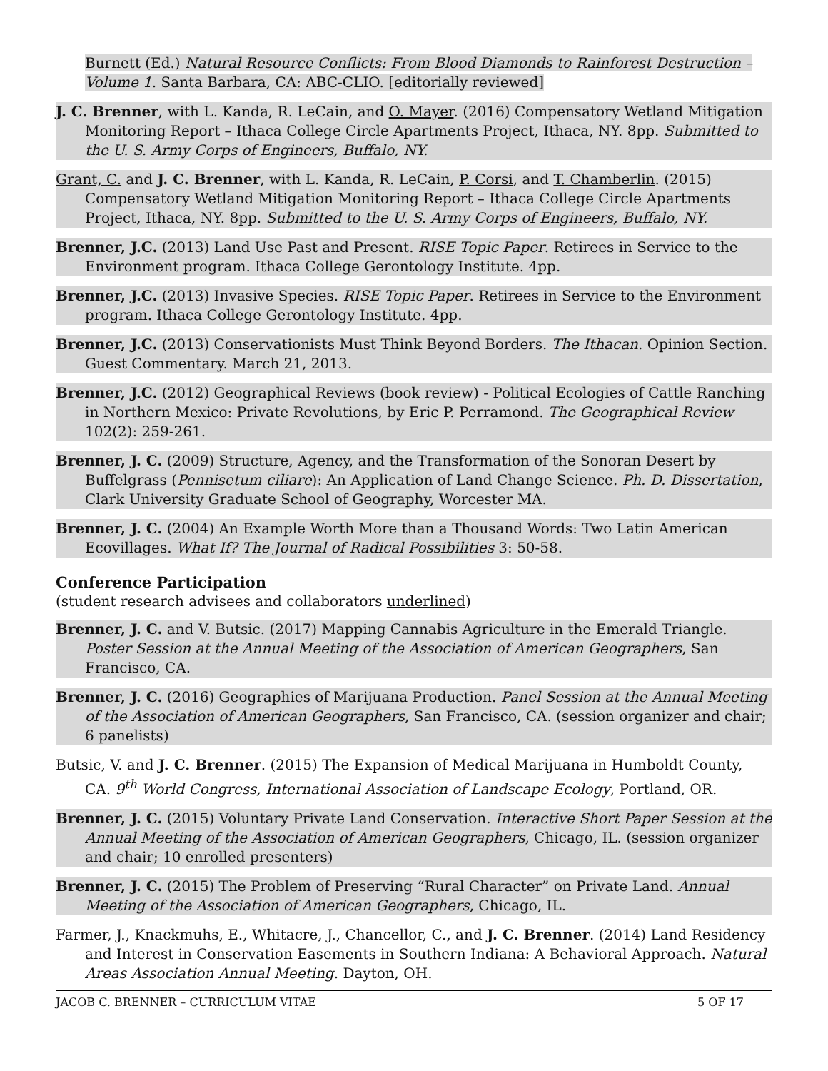Burnett (Ed.) Natural Resource Conflicts: From Blood Diamonds to Rainforest Destruction – Volume 1. Santa Barbara, CA: ABC-CLIO. [editorially reviewed]
J. C. Brenner, with L. Kanda, R. LeCain, and O. Mayer. (2016) Compensatory Wetland Mitigation Monitoring Report – Ithaca College Circle Apartments Project, Ithaca, NY. 8pp. Submitted to the U. S. Army Corps of Engineers, Buffalo, NY.
Grant, C. and J. C. Brenner, with L. Kanda, R. LeCain, P. Corsi, and T. Chamberlin. (2015) Compensatory Wetland Mitigation Monitoring Report – Ithaca College Circle Apartments Project, Ithaca, NY. 8pp. Submitted to the U. S. Army Corps of Engineers, Buffalo, NY.
Brenner, J.C. (2013) Land Use Past and Present. RISE Topic Paper. Retirees in Service to the Environment program. Ithaca College Gerontology Institute. 4pp.
Brenner, J.C. (2013) Invasive Species. RISE Topic Paper. Retirees in Service to the Environment program. Ithaca College Gerontology Institute. 4pp.
Brenner, J.C. (2013) Conservationists Must Think Beyond Borders. The Ithacan. Opinion Section. Guest Commentary. March 21, 2013.
Brenner, J.C. (2012) Geographical Reviews (book review) - Political Ecologies of Cattle Ranching in Northern Mexico: Private Revolutions, by Eric P. Perramond. The Geographical Review 102(2): 259-261.
Brenner, J. C. (2009) Structure, Agency, and the Transformation of the Sonoran Desert by Buffelgrass (Pennisetum ciliare): An Application of Land Change Science. Ph. D. Dissertation, Clark University Graduate School of Geography, Worcester MA.
Brenner, J. C. (2004) An Example Worth More than a Thousand Words: Two Latin American Ecovillages. What If? The Journal of Radical Possibilities 3: 50-58.
Conference Participation
(student research advisees and collaborators underlined)
Brenner, J. C. and V. Butsic. (2017) Mapping Cannabis Agriculture in the Emerald Triangle. Poster Session at the Annual Meeting of the Association of American Geographers, San Francisco, CA.
Brenner, J. C. (2016) Geographies of Marijuana Production. Panel Session at the Annual Meeting of the Association of American Geographers, San Francisco, CA. (session organizer and chair; 6 panelists)
Butsic, V. and J. C. Brenner. (2015) The Expansion of Medical Marijuana in Humboldt County, CA. 9<sup>th</sup> World Congress, International Association of Landscape Ecology, Portland, OR.
Brenner, J. C. (2015) Voluntary Private Land Conservation. Interactive Short Paper Session at the Annual Meeting of the Association of American Geographers, Chicago, IL. (session organizer and chair; 10 enrolled presenters)
Brenner, J. C. (2015) The Problem of Preserving “Rural Character” on Private Land. Annual Meeting of the Association of American Geographers, Chicago, IL.
Farmer, J., Knackmuhs, E., Whitacre, J., Chancellor, C., and J. C. Brenner. (2014) Land Residency and Interest in Conservation Easements in Southern Indiana: A Behavioral Approach. Natural Areas Association Annual Meeting. Dayton, OH.
JACOB C. BRENNER – CURRICULUM VITAE 5 OF 17